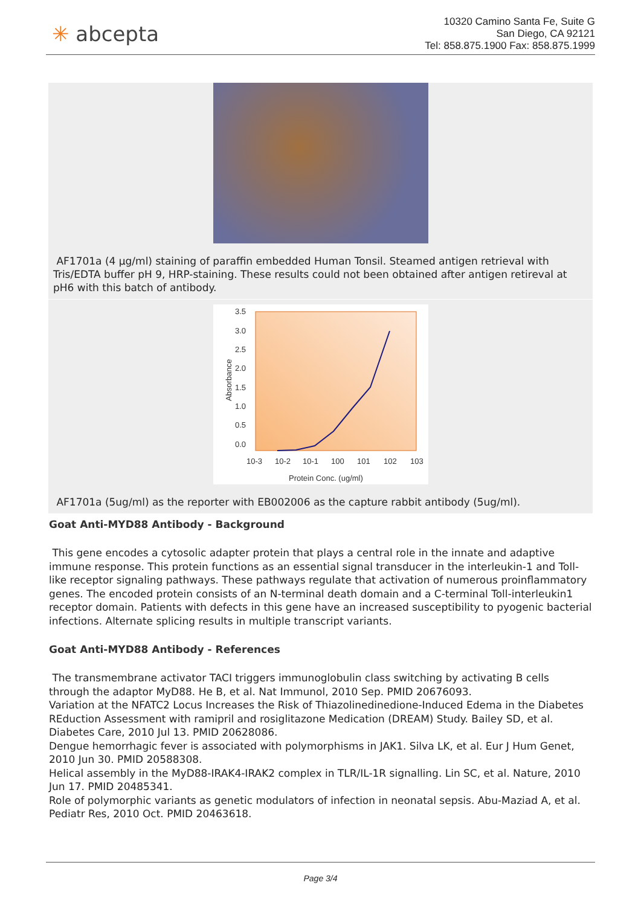✳ abcepta
10320 Camino Santa Fe, Suite G
San Diego, CA 92121
Tel: 858.875.1900 Fax: 858.875.1999
AF1701a (4 µg/ml) staining of paraffin embedded Human Tonsil. Steamed antigen retrieval with Tris/EDTA buffer pH 9, HRP-staining. These results could not been obtained after antigen retireval at pH6 with this batch of antibody.
3.5
3.0
2.5
2.0
1.5
1.0
0.5
0.0
10-3
10-2
10-1
100
101
102
103
Protein Conc. (ug/ml)
Absorbance
AF1701a (5ug/ml) as the reporter with EB002006 as the capture rabbit antibody (5ug/ml).
Goat Anti-MYD88 Antibody - Background
This gene encodes a cytosolic adapter protein that plays a central role in the innate and adaptive immune response. This protein functions as an essential signal transducer in the interleukin-1 and Toll-like receptor signaling pathways. These pathways regulate that activation of numerous proinflammatory genes. The encoded protein consists of an N-terminal death domain and a C-terminal Toll-interleukin1 receptor domain. Patients with defects in this gene have an increased susceptibility to pyogenic bacterial infections. Alternate splicing results in multiple transcript variants.
Goat Anti-MYD88 Antibody - References
The transmembrane activator TACI triggers immunoglobulin class switching by activating B cells through the adaptor MyD88. He B, et al. Nat Immunol, 2010 Sep. PMID 20676093.
Variation at the NFATC2 Locus Increases the Risk of Thiazolinedinedione-Induced Edema in the Diabetes REduction Assessment with ramipril and rosiglitazone Medication (DREAM) Study. Bailey SD, et al. Diabetes Care, 2010 Jul 13. PMID 20628086.
Dengue hemorrhagic fever is associated with polymorphisms in JAK1. Silva LK, et al. Eur J Hum Genet, 2010 Jun 30. PMID 20588308.
Helical assembly in the MyD88-IRAK4-IRAK2 complex in TLR/IL-1R signalling. Lin SC, et al. Nature, 2010 Jun 17. PMID 20485341.
Role of polymorphic variants as genetic modulators of infection in neonatal sepsis. Abu-Maziad A, et al. Pediatr Res, 2010 Oct. PMID 20463618.
Page 3/4